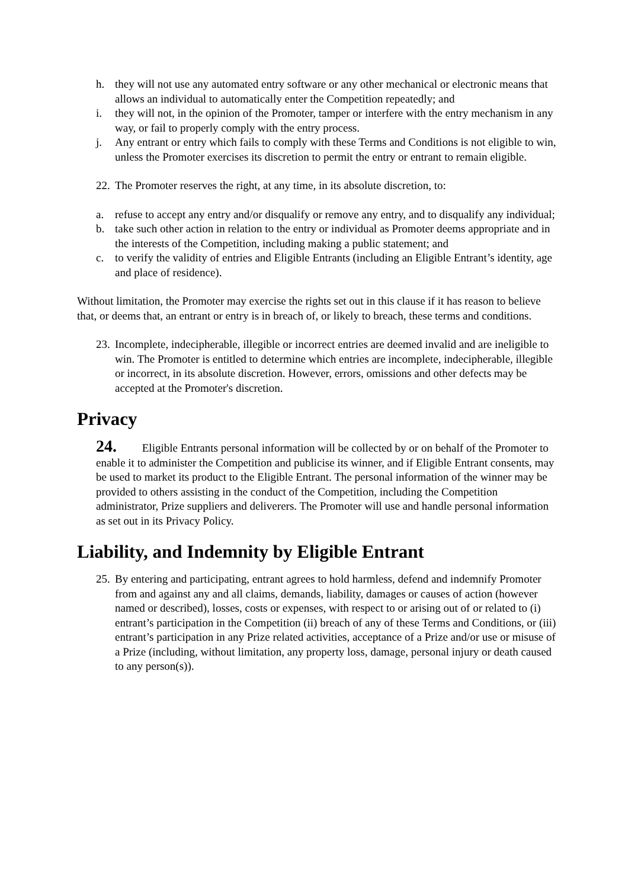h. they will not use any automated entry software or any other mechanical or electronic means that allows an individual to automatically enter the Competition repeatedly; and
i. they will not, in the opinion of the Promoter, tamper or interfere with the entry mechanism in any way, or fail to properly comply with the entry process.
j. Any entrant or entry which fails to comply with these Terms and Conditions is not eligible to win, unless the Promoter exercises its discretion to permit the entry or entrant to remain eligible.
22. The Promoter reserves the right, at any time, in its absolute discretion, to:
a. refuse to accept any entry and/or disqualify or remove any entry, and to disqualify any individual;
b. take such other action in relation to the entry or individual as Promoter deems appropriate and in the interests of the Competition, including making a public statement; and
c. to verify the validity of entries and Eligible Entrants (including an Eligible Entrant’s identity, age and place of residence).
Without limitation, the Promoter may exercise the rights set out in this clause if it has reason to believe that, or deems that, an entrant or entry is in breach of, or likely to breach, these terms and conditions.
23. Incomplete, indecipherable, illegible or incorrect entries are deemed invalid and are ineligible to win. The Promoter is entitled to determine which entries are incomplete, indecipherable, illegible or incorrect, in its absolute discretion. However, errors, omissions and other defects may be accepted at the Promoter's discretion.
Privacy
24. Eligible Entrants personal information will be collected by or on behalf of the Promoter to enable it to administer the Competition and publicise its winner, and if Eligible Entrant consents, may be used to market its product to the Eligible Entrant. The personal information of the winner may be provided to others assisting in the conduct of the Competition, including the Competition administrator, Prize suppliers and deliverers. The Promoter will use and handle personal information as set out in its Privacy Policy.
Liability, and Indemnity by Eligible Entrant
25. By entering and participating, entrant agrees to hold harmless, defend and indemnify Promoter from and against any and all claims, demands, liability, damages or causes of action (however named or described), losses, costs or expenses, with respect to or arising out of or related to (i) entrant’s participation in the Competition (ii) breach of any of these Terms and Conditions, or (iii) entrant’s participation in any Prize related activities, acceptance of a Prize and/or use or misuse of a Prize (including, without limitation, any property loss, damage, personal injury or death caused to any person(s)).